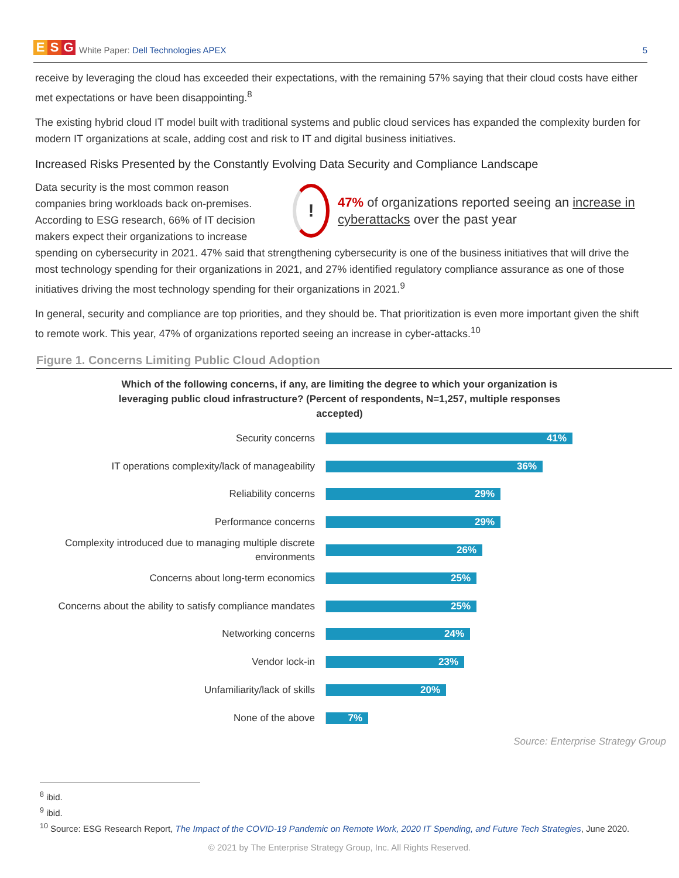E S G
White Paper: Dell Technologies APEX
5
receive by leveraging the cloud has exceeded their expectations, with the remaining 57% saying that their cloud costs have either met expectations or have been disappointing.<sup>8</sup>
The existing hybrid cloud IT model built with traditional systems and public cloud services has expanded the complexity burden for modern IT organizations at scale, adding cost and risk to IT and digital business initiatives.
Increased Risks Presented by the Constantly Evolving Data Security and Compliance Landscape
!
47% of organizations reported seeing an increase in cyberattacks over the past year
Data security is the most common reason companies bring workloads back on-premises. According to ESG research, 66% of IT decision makers expect their organizations to increase spending on cybersecurity in 2021. 47% said that strengthening cybersecurity is one of the business initiatives that will drive the most technology spending for their organizations in 2021, and 27% identified regulatory compliance assurance as one of those initiatives driving the most technology spending for their organizations in 2021.<sup>9</sup>
In general, security and compliance are top priorities, and they should be. That prioritization is even more important given the shift to remote work. This year, 47% of organizations reported seeing an increase in cyber-attacks.<sup>10</sup>
Figure 1. Concerns Limiting Public Cloud Adoption
Which of the following concerns, if any, are limiting the degree to which your organization is leveraging public cloud infrastructure? (Percent of respondents, N=1,257, multiple responses accepted)
Security concerns
41%
IT operations complexity/lack of manageability
36%
Reliability concerns
29%
Performance concerns
29%
Complexity introduced due to managing multiple discrete environments
26%
Concerns about long-term economics
25%
Concerns about the ability to satisfy compliance mandates
25%
Networking concerns
24%
Vendor lock-in
23%
Unfamiliarity/lack of skills
20%
None of the above
7%
Source: Enterprise Strategy Group
<sup>8</sup> ibid.
<sup>9</sup> ibid.
<sup>10</sup> Source: ESG Research Report, The Impact of the COVID-19 Pandemic on Remote Work, 2020 IT Spending, and Future Tech Strategies, June 2020.
© 2021 by The Enterprise Strategy Group, Inc. All Rights Reserved.